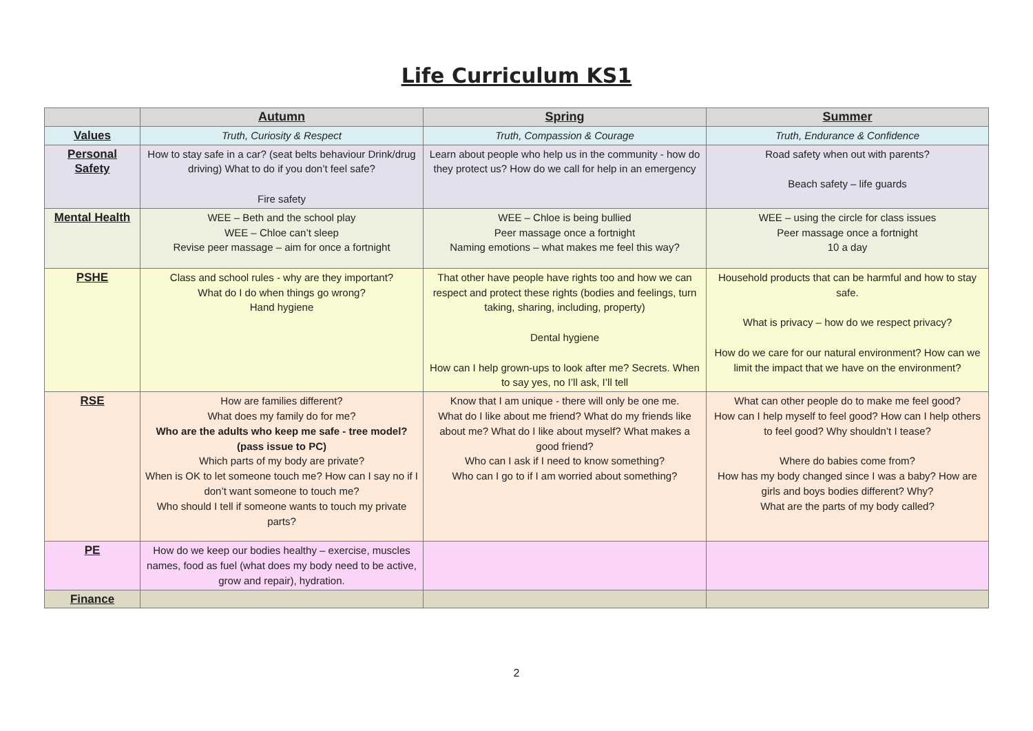Life Curriculum KS1
| | Autumn | Spring | Summer |
| --- | --- | --- | --- |
| Values | Truth, Curiosity & Respect | Truth, Compassion & Courage | Truth, Endurance & Confidence |
| Personal Safety | How to stay safe in a car? (seat belts behaviour Drink/drug driving) What to do if you don’t feel safe? Fire safety | Learn about people who help us in the community - how do they protect us? How do we call for help in an emergency | Road safety when out with parents? Beach safety – life guards |
| Mental Health | WEE – Beth and the school play WEE – Chloe can’t sleep Revise peer massage – aim for once a fortnight | WEE – Chloe is being bullied Peer massage once a fortnight Naming emotions – what makes me feel this way? | WEE – using the circle for class issues Peer massage once a fortnight 10 a day |
| PSHE | Class and school rules - why are they important? What do I do when things go wrong? Hand hygiene | That other have people have rights too and how we can respect and protect these rights (bodies and feelings, turn taking, sharing, including, property) Dental hygiene How can I help grown-ups to look after me? Secrets. When to say yes, no I’ll ask, I’ll tell | Household products that can be harmful and how to stay safe. What is privacy – how do we respect privacy? How do we care for our natural environment? How can we limit the impact that we have on the environment? |
| RSE | How are families different? What does my family do for me? Who are the adults who keep me safe - tree model? (pass issue to PC) Which parts of my body are private? When is OK to let someone touch me? How can I say no if I don’t want someone to touch me? Who should I tell if someone wants to touch my private parts? | Know that I am unique - there will only be one me. What do I like about me friend? What do my friends like about me? What do I like about myself? What makes a good friend? Who can I ask if I need to know something? Who can I go to if I am worried about something? | What can other people do to make me feel good? How can I help myself to feel good? How can I help others to feel good? Why shouldn’t I tease? Where do babies come from? How has my body changed since I was a baby? How are girls and boys bodies different? Why? What are the parts of my body called? |
| PE | How do we keep our bodies healthy – exercise, muscles names, food as fuel (what does my body need to be active, grow and repair), hydration. | | |
| Finance | | | |
2